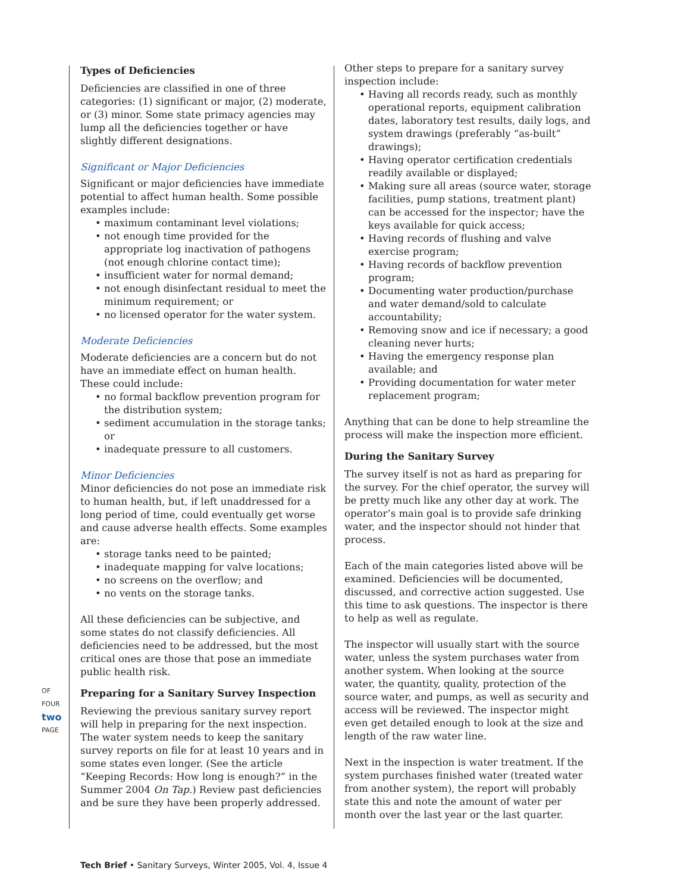OF FOUR
two
PAGE
Types of Deficiencies
Deficiencies are classified in one of three categories: (1) significant or major, (2) moderate, or (3) minor. Some state primacy agencies may lump all the deficiencies together or have slightly different designations.
Significant or Major Deficiencies
Significant or major deficiencies have immediate potential to affect human health. Some possible examples include:
• maximum contaminant level violations;
• not enough time provided for the appropriate log inactivation of pathogens (not enough chlorine contact time);
• insufficient water for normal demand;
• not enough disinfectant residual to meet the minimum requirement; or
• no licensed operator for the water system.
Moderate Deficiencies
Moderate deficiencies are a concern but do not have an immediate effect on human health. These could include:
• no formal backflow prevention program for the distribution system;
• sediment accumulation in the storage tanks; or
• inadequate pressure to all customers.
Minor Deficiencies
Minor deficiencies do not pose an immediate risk to human health, but, if left unaddressed for a long period of time, could eventually get worse and cause adverse health effects. Some examples are:
• storage tanks need to be painted;
• inadequate mapping for valve locations;
• no screens on the overflow; and
• no vents on the storage tanks.
All these deficiencies can be subjective, and some states do not classify deficiencies. All deficiencies need to be addressed, but the most critical ones are those that pose an immediate public health risk.
Preparing for a Sanitary Survey Inspection
Reviewing the previous sanitary survey report will help in preparing for the next inspection. The water system needs to keep the sanitary survey reports on file for at least 10 years and in some states even longer. (See the article “Keeping Records: How long is enough?” in the Summer 2004 On Tap.) Review past deficiencies and be sure they have been properly addressed.
Other steps to prepare for a sanitary survey inspection include:
• Having all records ready, such as monthly operational reports, equipment calibration dates, laboratory test results, daily logs, and system drawings (preferably “as-built” drawings);
• Having operator certification credentials readily available or displayed;
• Making sure all areas (source water, storage facilities, pump stations, treatment plant) can be accessed for the inspector; have the keys available for quick access;
• Having records of flushing and valve exercise program;
• Having records of backflow prevention program;
• Documenting water production/purchase and water demand/sold to calculate accountability;
• Removing snow and ice if necessary; a good cleaning never hurts;
• Having the emergency response plan available; and
• Providing documentation for water meter replacement program;
Anything that can be done to help streamline the process will make the inspection more efficient.
During the Sanitary Survey
The survey itself is not as hard as preparing for the survey. For the chief operator, the survey will be pretty much like any other day at work. The operator’s main goal is to provide safe drinking water, and the inspector should not hinder that process.
Each of the main categories listed above will be examined. Deficiencies will be documented, discussed, and corrective action suggested. Use this time to ask questions. The inspector is there to help as well as regulate.
The inspector will usually start with the source water, unless the system purchases water from another system. When looking at the source water, the quantity, quality, protection of the source water, and pumps, as well as security and access will be reviewed. The inspector might even get detailed enough to look at the size and length of the raw water line.
Next in the inspection is water treatment. If the system purchases finished water (treated water from another system), the report will probably state this and note the amount of water per month over the last year or the last quarter.
Tech Brief • Sanitary Surveys, Winter 2005, Vol. 4, Issue 4